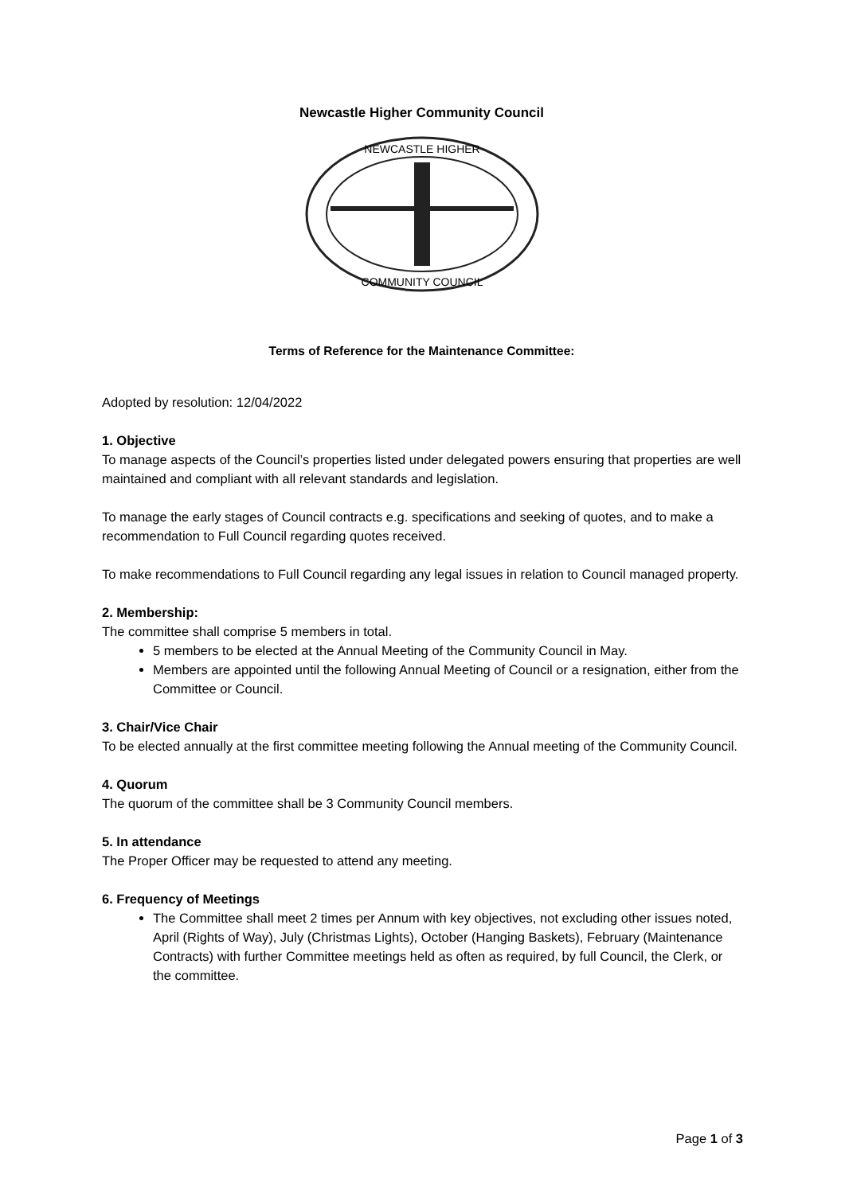Newcastle Higher Community Council
NEWCASTLE HIGHER
COMMUNITY COUNCIL
Terms of Reference for the Maintenance Committee:
Adopted by resolution: 12/04/2022
1. Objective
To manage aspects of the Council’s properties listed under delegated powers ensuring that properties are well maintained and compliant with all relevant standards and legislation.
To manage the early stages of Council contracts e.g. specifications and seeking of quotes, and to make a recommendation to Full Council regarding quotes received.
To make recommendations to Full Council regarding any legal issues in relation to Council managed property.
2. Membership:
The committee shall comprise 5 members in total.
5 members to be elected at the Annual Meeting of the Community Council in May.
Members are appointed until the following Annual Meeting of Council or a resignation, either from the Committee or Council.
3. Chair/Vice Chair
To be elected annually at the first committee meeting following the Annual meeting of the Community Council.
4. Quorum
The quorum of the committee shall be 3 Community Council members.
5. In attendance
The Proper Officer may be requested to attend any meeting.
6. Frequency of Meetings
The Committee shall meet 2 times per Annum with key objectives, not excluding other issues noted, April (Rights of Way), July (Christmas Lights), October (Hanging Baskets), February (Maintenance Contracts) with further Committee meetings held as often as required, by full Council, the Clerk, or the committee.
Page 1 of 3